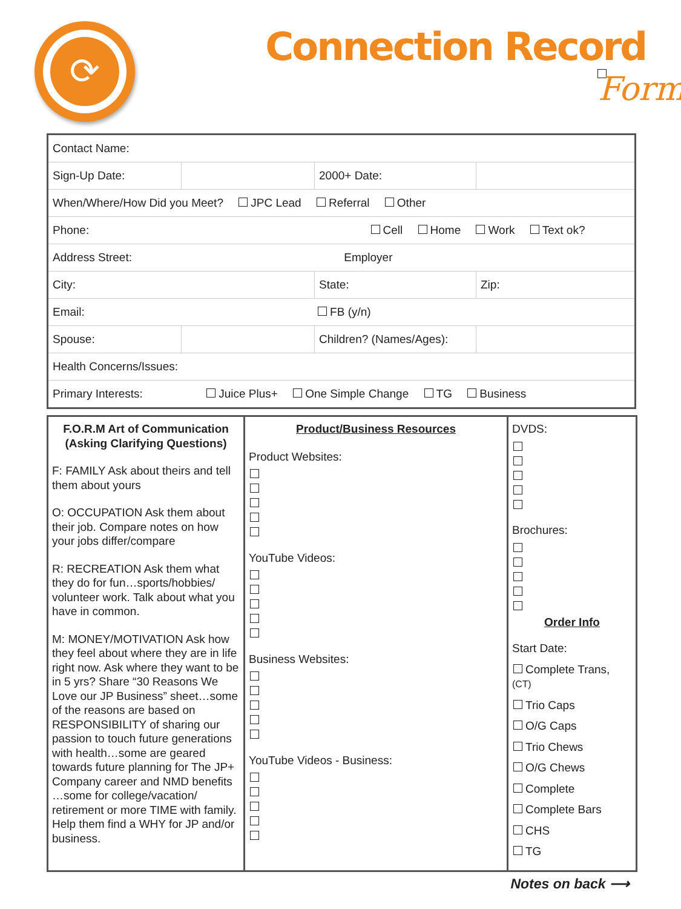⟳
Connection Record
Form
| Contact Name: | | | |
| Sign-Up Date: | | 2000+ Date: | |
| When/Where/How Did you Meet? JPC Lead Referral Other | | | |
| Phone: Cell Home Work Text ok? | | | |
| Address Street: Employer | | | |
| City: | | State: | Zip: |
| Email: FB (y/n) | | | |
| Spouse: | | Children? (Names/Ages): | |
| Health Concerns/Issues: | | | |
| Primary Interests: Juice Plus+ One Simple Change TG Business | | | |
| F.O.R.M Art of Communication (Asking Clarifying Questions) F: FAMILY Ask about theirs and tell them about yours O: OCCUPATION Ask them about their job. Compare notes on how your jobs differ/compare R: RECREATION Ask them what they do for fun…sports/hobbies/ volunteer work. Talk about what you have in common. M: MONEY/MOTIVATION Ask how they feel about where they are in life right now. Ask where they want to be in 5 yrs? Share “30 Reasons We Love our JP Business” sheet…some of the reasons are based on RESPONSIBILITY of sharing our passion to touch future generations with health…some are geared towards future planning for The JP+ Company career and NMD benefits …some for college/vacation/ retirement or more TIME with family. Help them find a WHY for JP and/or business. | Product/Business Resources Product Websites: YouTube Videos: Business Websites: YouTube Videos - Business: | DVDS: Brochures: Order Info Start Date: Complete Trans, (CT) Trio Caps O/G Caps Trio Chews O/G Chews Complete Complete Bars CHS TG |
Notes on back ⟶